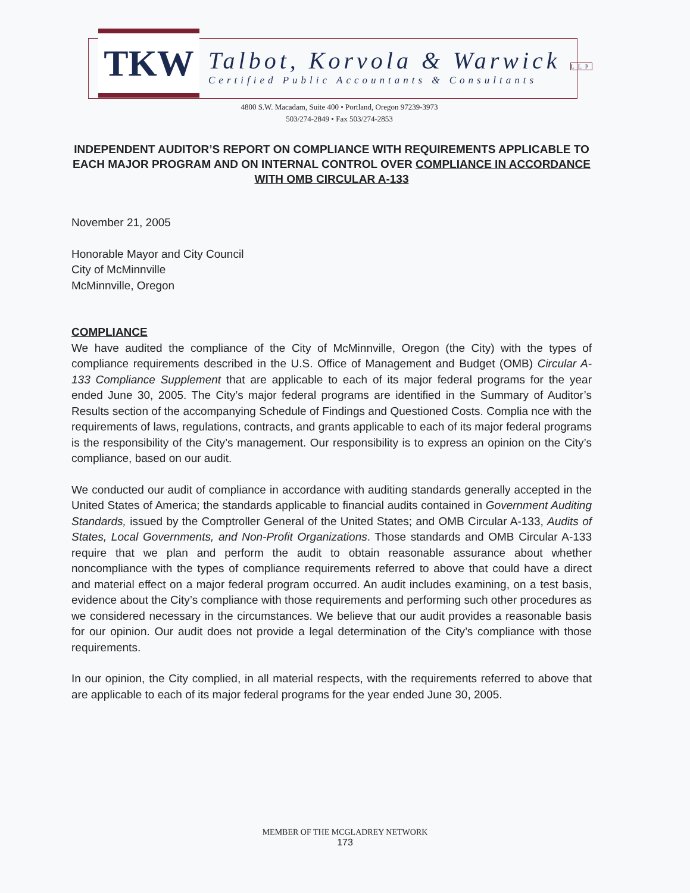TKW
Talbot, Korvola & Warwick LLP
Certified Public Accountants & Consultants
4800 S.W. Macadam, Suite 400 • Portland, Oregon 97239-3973
503/274-2849 • Fax 503/274-2853
INDEPENDENT AUDITOR’S REPORT ON COMPLIANCE WITH REQUIREMENTS APPLICABLE TO EACH MAJOR PROGRAM AND ON INTERNAL CONTROL OVER COMPLIANCE IN ACCORDANCE WITH OMB CIRCULAR A-133
November 21, 2005
Honorable Mayor and City Council
City of McMinnville
McMinnville, Oregon
COMPLIANCE
We have audited the compliance of the City of McMinnville, Oregon (the City) with the types of compliance requirements described in the U.S. Office of Management and Budget (OMB) Circular A-133 Compliance Supplement that are applicable to each of its major federal programs for the year ended June 30, 2005. The City’s major federal programs are identified in the Summary of Auditor’s Results section of the accompanying Schedule of Findings and Questioned Costs. Complia nce with the requirements of laws, regulations, contracts, and grants applicable to each of its major federal programs is the responsibility of the City’s management. Our responsibility is to express an opinion on the City’s compliance, based on our audit.
We conducted our audit of compliance in accordance with auditing standards generally accepted in the United States of America; the standards applicable to financial audits contained in Government Auditing Standards, issued by the Comptroller General of the United States; and OMB Circular A-133, Audits of States, Local Governments, and Non-Profit Organizations. Those standards and OMB Circular A-133 require that we plan and perform the audit to obtain reasonable assurance about whether noncompliance with the types of compliance requirements referred to above that could have a direct and material effect on a major federal program occurred. An audit includes examining, on a test basis, evidence about the City’s compliance with those requirements and performing such other procedures as we considered necessary in the circumstances. We believe that our audit provides a reasonable basis for our opinion. Our audit does not provide a legal determination of the City’s compliance with those requirements.
In our opinion, the City complied, in all material respects, with the requirements referred to above that are applicable to each of its major federal programs for the year ended June 30, 2005.
MEMBER OF THE MCGLADREY NETWORK
173